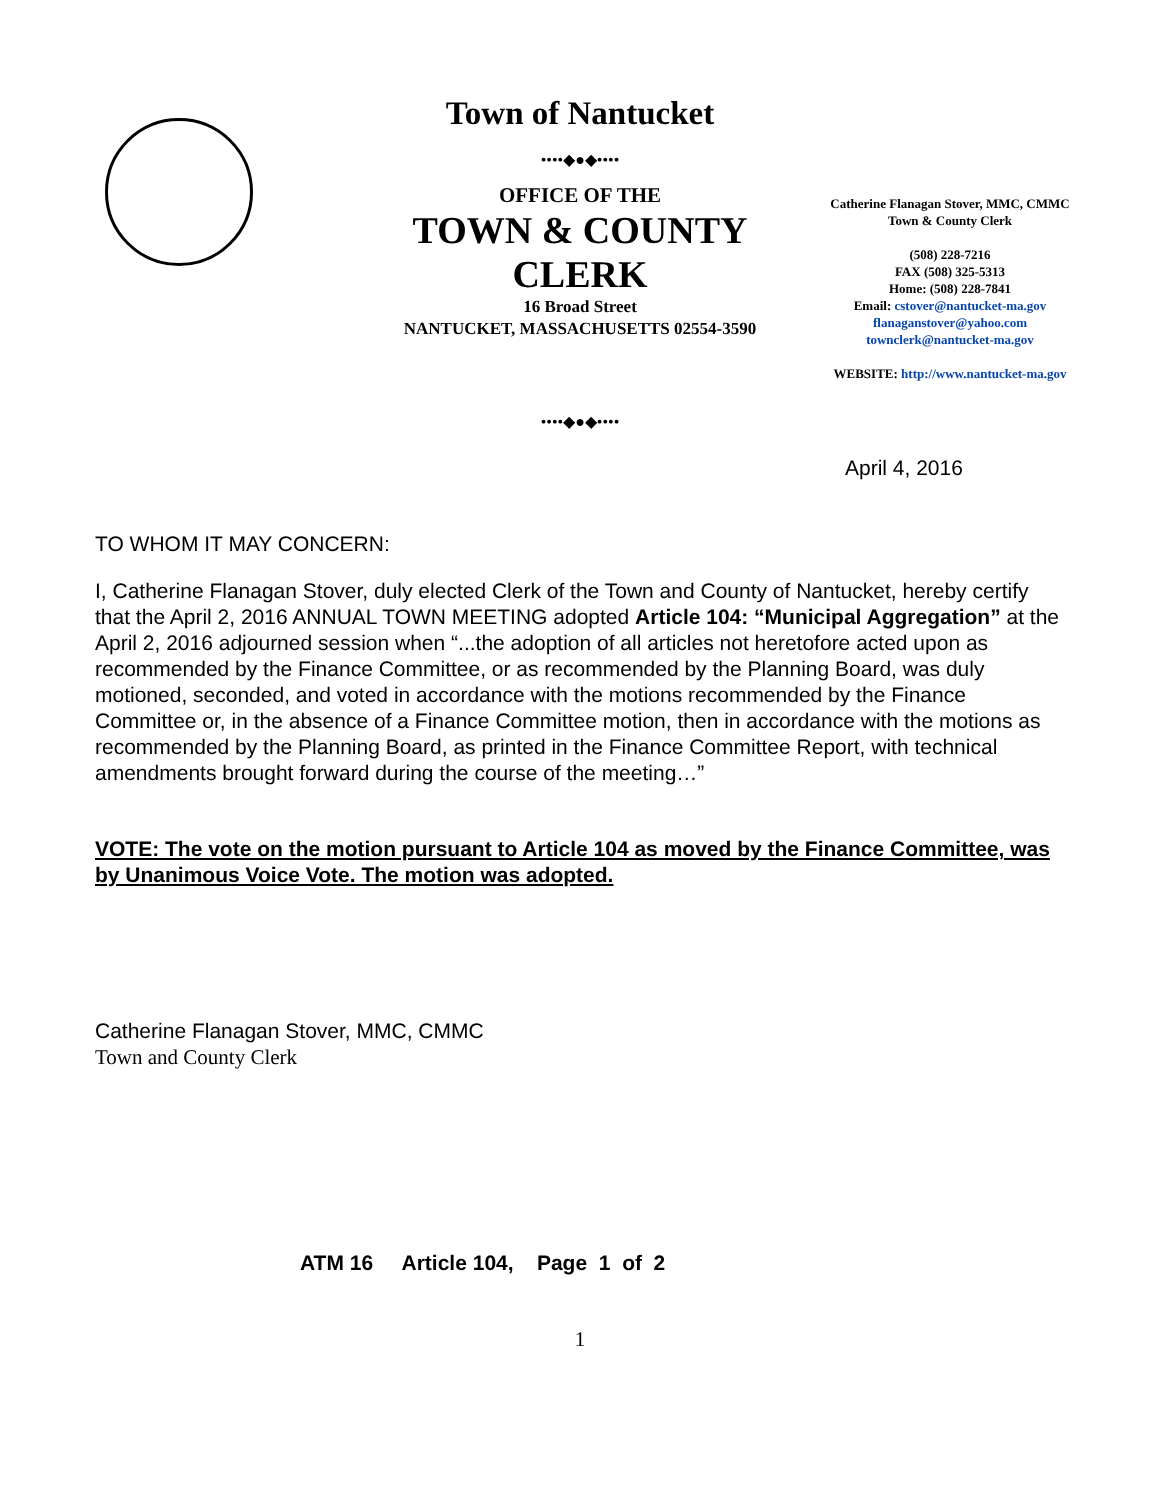Town of Nantucket
••••◆●◆••••
OFFICE OF THE
TOWN & COUNTY
CLERK
16 Broad Street
NANTUCKET, MASSACHUSETTS 02554-3590
Catherine Flanagan Stover, MMC, CMMC
Town & County Clerk
(508) 228-7216
FAX (508) 325-5313
Home: (508) 228-7841
Email: cstover@nantucket-ma.gov
flanaganstover@yahoo.com
townclerk@nantucket-ma.gov
WEBSITE: http://www.nantucket-ma.gov
••••◆●◆••••
April 4, 2016
TO WHOM IT MAY CONCERN:
I, Catherine Flanagan Stover, duly elected Clerk of the Town and County of Nantucket, hereby certify that the April 2, 2016 ANNUAL TOWN MEETING adopted Article 104: “Municipal Aggregation” at the April 2, 2016 adjourned session when “...the adoption of all articles not heretofore acted upon as recommended by the Finance Committee, or as recommended by the Planning Board, was duly motioned, seconded, and voted in accordance with the motions recommended by the Finance Committee or, in the absence of a Finance Committee motion, then in accordance with the motions as recommended by the Planning Board, as printed in the Finance Committee Report, with technical amendments brought forward during the course of the meeting…”
VOTE: The vote on the motion pursuant to Article 104 as moved by the Finance Committee, was by Unanimous Voice Vote. The motion was adopted.
Catherine Flanagan Stover, MMC, CMMC
Town and County Clerk
ATM 16 Article 104, Page 1 of 2
1